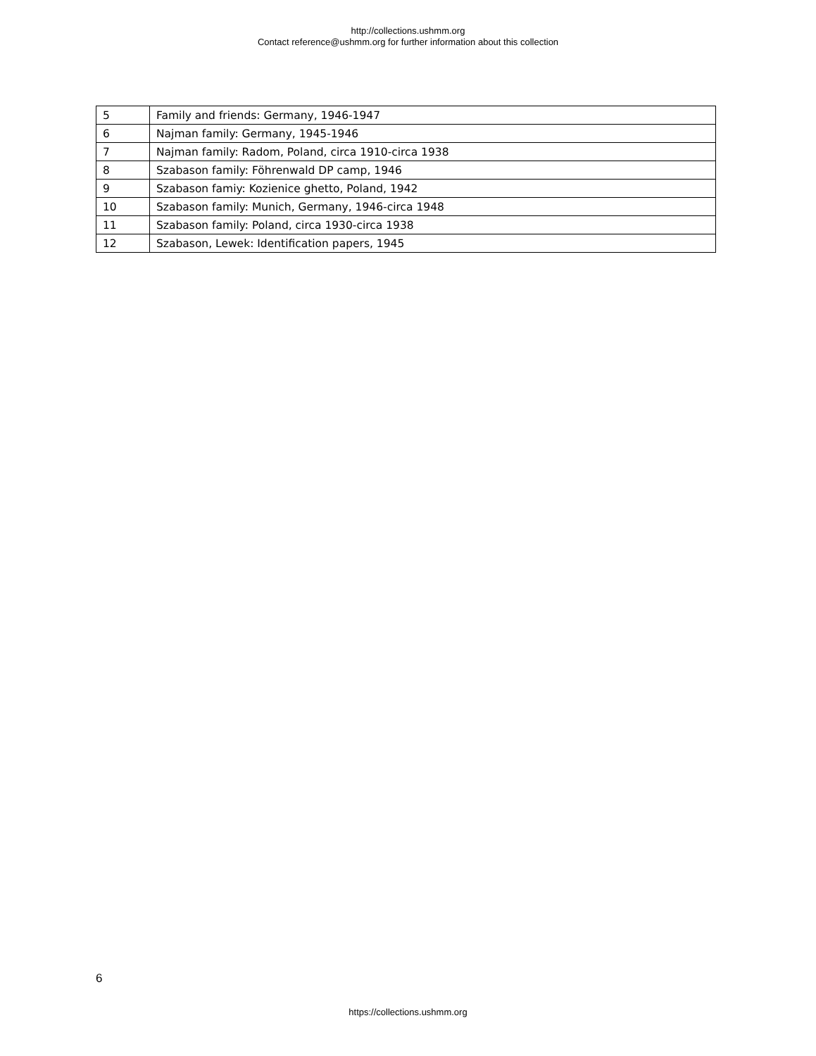http://collections.ushmm.org
Contact reference@ushmm.org for further information about this collection
| 5 | Family and friends: Germany, 1946-1947 |
| 6 | Najman family: Germany, 1945-1946 |
| 7 | Najman family: Radom, Poland, circa 1910-circa 1938 |
| 8 | Szabason family: Föhrenwald DP camp, 1946 |
| 9 | Szabason famiy: Kozienice ghetto, Poland, 1942 |
| 10 | Szabason family: Munich, Germany, 1946-circa 1948 |
| 11 | Szabason family: Poland, circa 1930-circa 1938 |
| 12 | Szabason, Lewek: Identification papers, 1945 |
6
https://collections.ushmm.org